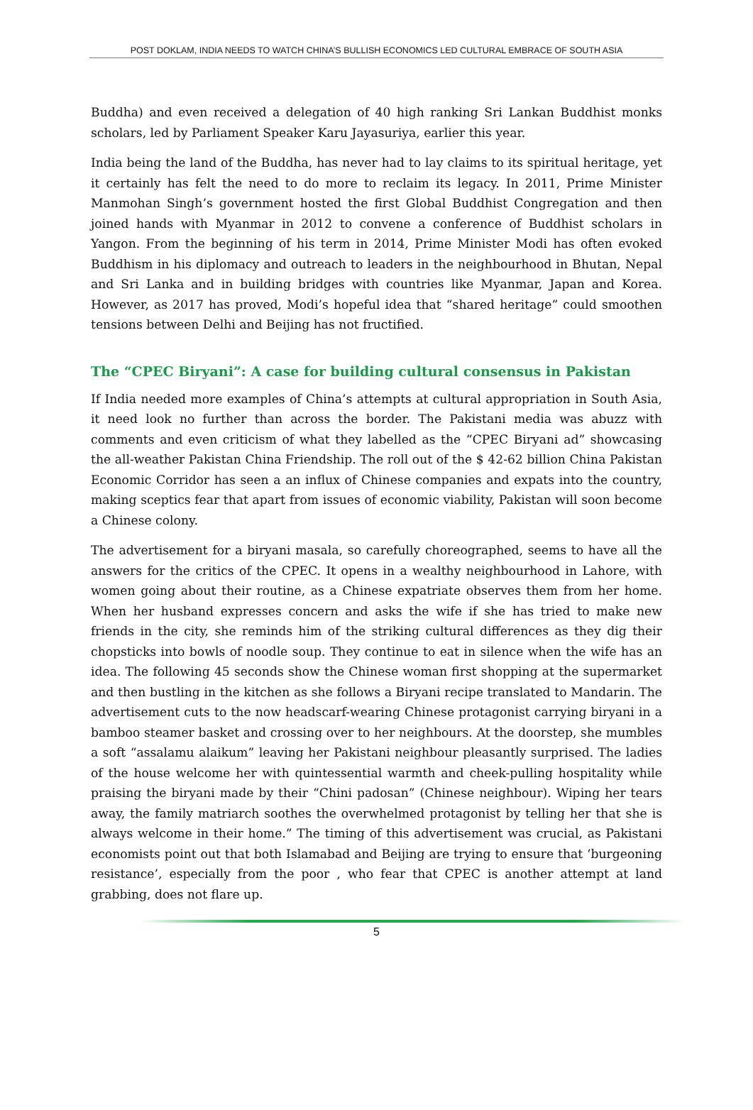POST DOKLAM, INDIA NEEDS TO WATCH CHINA’S BULLISH ECONOMICS LED CULTURAL EMBRACE OF SOUTH ASIA
Buddha) and even received a delegation of 40 high ranking Sri Lankan Buddhist monks scholars, led by Parliament Speaker Karu Jayasuriya, earlier this year.
India being the land of the Buddha, has never had to lay claims to its spiritual heritage, yet it certainly has felt the need to do more to reclaim its legacy. In 2011, Prime Minister Manmohan Singh’s government hosted the first Global Buddhist Congregation and then joined hands with Myanmar in 2012 to convene a conference of Buddhist scholars in Yangon. From the beginning of his term in 2014, Prime Minister Modi has often evoked Buddhism in his diplomacy and outreach to leaders in the neighbourhood in Bhutan, Nepal and Sri Lanka and in building bridges with countries like Myanmar, Japan and Korea. However, as 2017 has proved, Modi’s hopeful idea that “shared heritage” could smoothen tensions between Delhi and Beijing has not fructified.
The “CPEC Biryani”: A case for building cultural consensus in Pakistan
If India needed more examples of China’s attempts at cultural appropriation in South Asia, it need look no further than across the border. The Pakistani media was abuzz with comments and even criticism of what they labelled as the “CPEC Biryani ad” showcasing the all-weather Pakistan China Friendship. The roll out of the $ 42-62 billion China Pakistan Economic Corridor has seen a an influx of Chinese companies and expats into the country, making sceptics fear that apart from issues of economic viability, Pakistan will soon become a Chinese colony.
The advertisement for a biryani masala, so carefully choreographed, seems to have all the answers for the critics of the CPEC. It opens in a wealthy neighbourhood in Lahore, with women going about their routine, as a Chinese expatriate observes them from her home. When her husband expresses concern and asks the wife if she has tried to make new friends in the city, she reminds him of the striking cultural differences as they dig their chopsticks into bowls of noodle soup. They continue to eat in silence when the wife has an idea. The following 45 seconds show the Chinese woman first shopping at the supermarket and then bustling in the kitchen as she follows a Biryani recipe translated to Mandarin. The advertisement cuts to the now headscarf-wearing Chinese protagonist carrying biryani in a bamboo steamer basket and crossing over to her neighbours. At the doorstep, she mumbles a soft “assalamu alaikum” leaving her Pakistani neighbour pleasantly surprised. The ladies of the house welcome her with quintessential warmth and cheek-pulling hospitality while praising the biryani made by their “Chini padosan” (Chinese neighbour). Wiping her tears away, the family matriarch soothes the overwhelmed protagonist by telling her that she is always welcome in their home.” The timing of this advertisement was crucial, as Pakistani economists point out that both Islamabad and Beijing are trying to ensure that ‘burgeoning resistance’, especially from the poor , who fear that CPEC is another attempt at land grabbing, does not flare up.
5